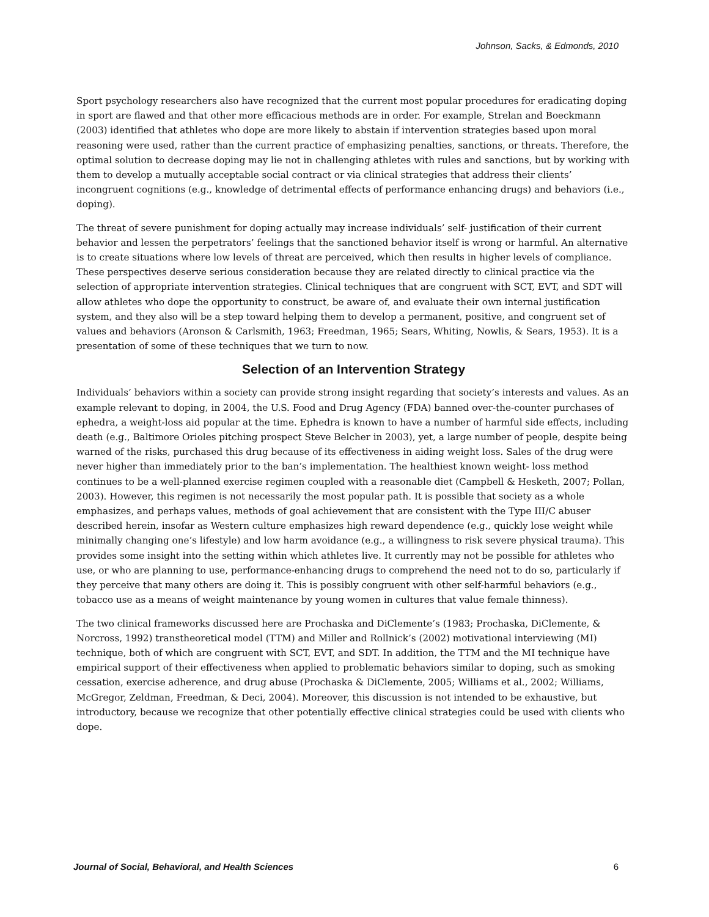Johnson, Sacks, & Edmonds, 2010
Sport psychology researchers also have recognized that the current most popular procedures for eradicating doping in sport are flawed and that other more efficacious methods are in order. For example, Strelan and Boeckmann (2003) identified that athletes who dope are more likely to abstain if intervention strategies based upon moral reasoning were used, rather than the current practice of emphasizing penalties, sanctions, or threats. Therefore, the optimal solution to decrease doping may lie not in challenging athletes with rules and sanctions, but by working with them to develop a mutually acceptable social contract or via clinical strategies that address their clients’ incongruent cognitions (e.g., knowledge of detrimental effects of performance enhancing drugs) and behaviors (i.e., doping).
The threat of severe punishment for doping actually may increase individuals’ self- justification of their current behavior and lessen the perpetrators’ feelings that the sanctioned behavior itself is wrong or harmful. An alternative is to create situations where low levels of threat are perceived, which then results in higher levels of compliance. These perspectives deserve serious consideration because they are related directly to clinical practice via the selection of appropriate intervention strategies. Clinical techniques that are congruent with SCT, EVT, and SDT will allow athletes who dope the opportunity to construct, be aware of, and evaluate their own internal justification system, and they also will be a step toward helping them to develop a permanent, positive, and congruent set of values and behaviors (Aronson & Carlsmith, 1963; Freedman, 1965; Sears, Whiting, Nowlis, & Sears, 1953). It is a presentation of some of these techniques that we turn to now.
Selection of an Intervention Strategy
Individuals’ behaviors within a society can provide strong insight regarding that society’s interests and values. As an example relevant to doping, in 2004, the U.S. Food and Drug Agency (FDA) banned over-the-counter purchases of ephedra, a weight-loss aid popular at the time. Ephedra is known to have a number of harmful side effects, including death (e.g., Baltimore Orioles pitching prospect Steve Belcher in 2003), yet, a large number of people, despite being warned of the risks, purchased this drug because of its effectiveness in aiding weight loss. Sales of the drug were never higher than immediately prior to the ban’s implementation. The healthiest known weight- loss method continues to be a well-planned exercise regimen coupled with a reasonable diet (Campbell & Hesketh, 2007; Pollan, 2003). However, this regimen is not necessarily the most popular path. It is possible that society as a whole emphasizes, and perhaps values, methods of goal achievement that are consistent with the Type III/C abuser described herein, insofar as Western culture emphasizes high reward dependence (e.g., quickly lose weight while minimally changing one’s lifestyle) and low harm avoidance (e.g., a willingness to risk severe physical trauma). This provides some insight into the setting within which athletes live. It currently may not be possible for athletes who use, or who are planning to use, performance-enhancing drugs to comprehend the need not to do so, particularly if they perceive that many others are doing it. This is possibly congruent with other self-harmful behaviors (e.g., tobacco use as a means of weight maintenance by young women in cultures that value female thinness).
The two clinical frameworks discussed here are Prochaska and DiClemente’s (1983; Prochaska, DiClemente, & Norcross, 1992) transtheoretical model (TTM) and Miller and Rollnick’s (2002) motivational interviewing (MI) technique, both of which are congruent with SCT, EVT, and SDT. In addition, the TTM and the MI technique have empirical support of their effectiveness when applied to problematic behaviors similar to doping, such as smoking cessation, exercise adherence, and drug abuse (Prochaska & DiClemente, 2005; Williams et al., 2002; Williams, McGregor, Zeldman, Freedman, & Deci, 2004). Moreover, this discussion is not intended to be exhaustive, but introductory, because we recognize that other potentially effective clinical strategies could be used with clients who dope.
Journal of Social, Behavioral, and Health Sciences 6